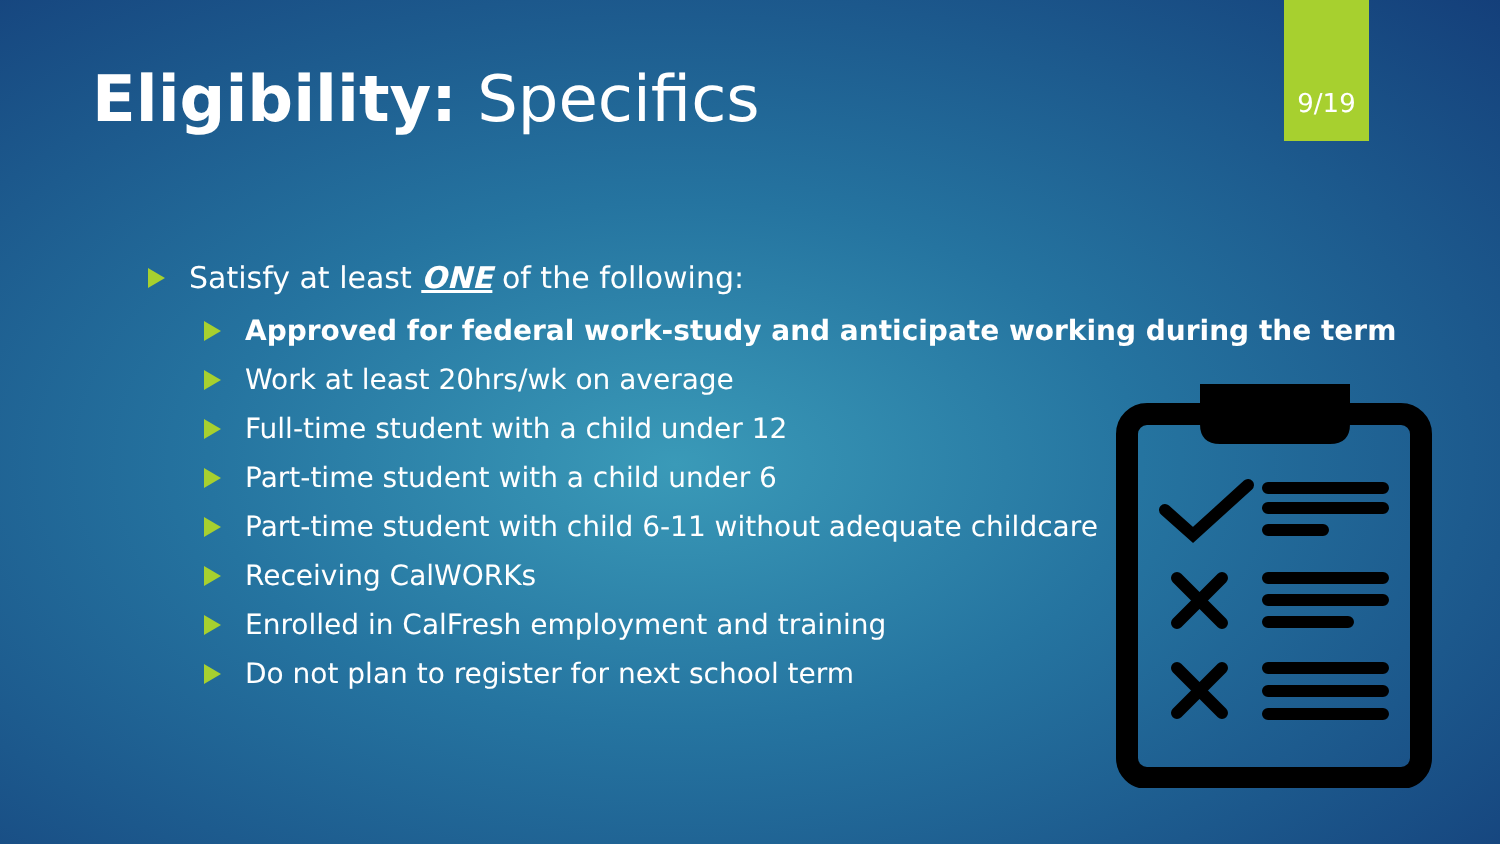9/19
Eligibility: Specifics
Satisfy at least ONE of the following:
Approved for federal work-study and anticipate working during the term
Work at least 20hrs/wk on average
Full-time student with a child under 12
Part-time student with a child under 6
Part-time student with child 6-11 without adequate childcare
Receiving CalWORKs
Enrolled in CalFresh employment and training
Do not plan to register for next school term